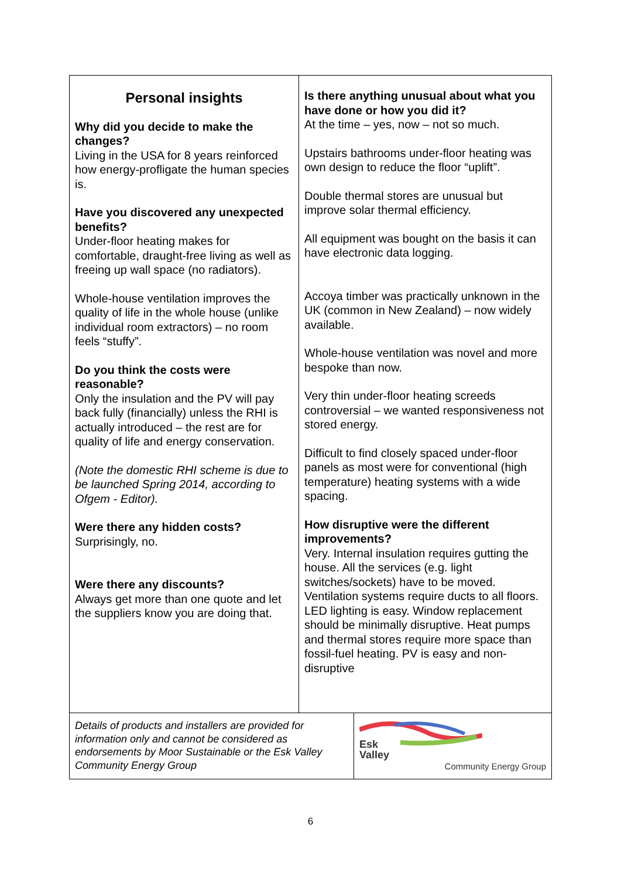| Personal insights Why did you decide to make the changes? Living in the USA for 8 years reinforced how energy-profligate the human species is. Have you discovered any unexpected benefits? Under-floor heating makes for comfortable, draught-free living as well as freeing up wall space (no radiators). Whole-house ventilation improves the quality of life in the whole house (unlike individual room extractors) – no room feels “stuffy”. Do you think the costs were reasonable? Only the insulation and the PV will pay back fully (financially) unless the RHI is actually introduced – the rest are for quality of life and energy conservation. (Note the domestic RHI scheme is due to be launched Spring 2014, according to Ofgem - Editor). Were there any hidden costs? Surprisingly, no. Were there any discounts? Always get more than one quote and let the suppliers know you are doing that. | Is there anything unusual about what you have done or how you did it? At the time – yes, now – not so much. Upstairs bathrooms under-floor heating was own design to reduce the floor “uplift”. Double thermal stores are unusual but improve solar thermal efficiency. All equipment was bought on the basis it can have electronic data logging. Accoya timber was practically unknown in the UK (common in New Zealand) – now widely available. Whole-house ventilation was novel and more bespoke than now. Very thin under-floor heating screeds controversial – we wanted responsiveness not stored energy. Difficult to find closely spaced under-floor panels as most were for conventional (high temperature) heating systems with a wide spacing. How disruptive were the different improvements? Very. Internal insulation requires gutting the house. All the services (e.g. light switches/sockets) have to be moved. Ventilation systems require ducts to all floors. LED lighting is easy. Window replacement should be minimally disruptive. Heat pumps and thermal stores require more space than fossil-fuel heating. PV is easy and non-disruptive |
| Details of products and installers are provided for information only and cannot be considered as endorsements by Moor Sustainable or the Esk Valley Community Energy Group | Esk Valley Community Energy Group |
6